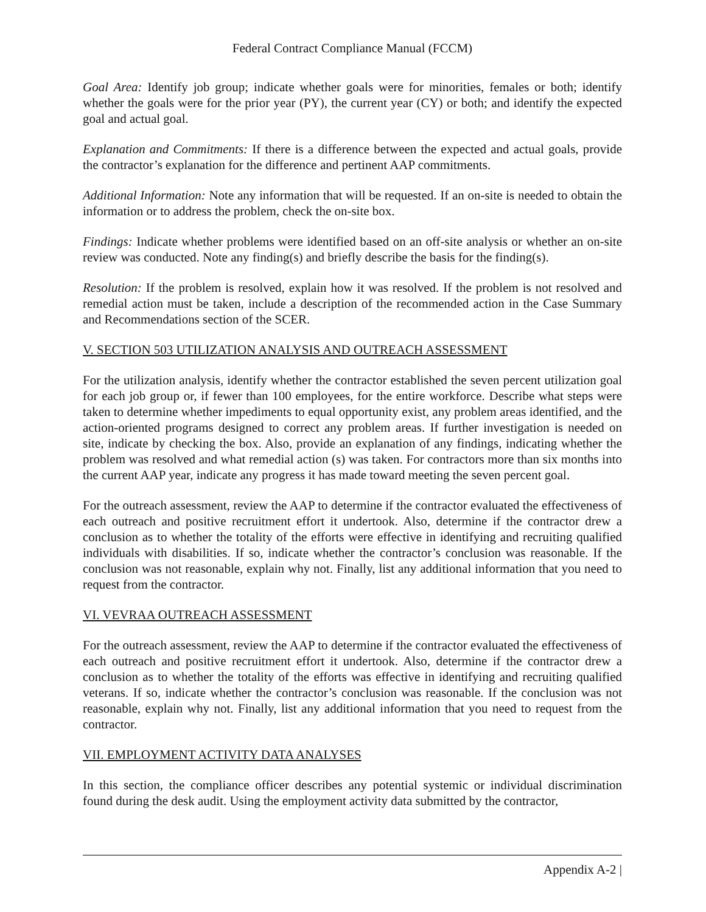Federal Contract Compliance Manual (FCCM)
Goal Area: Identify job group; indicate whether goals were for minorities, females or both; identify whether the goals were for the prior year (PY), the current year (CY) or both; and identify the expected goal and actual goal.
Explanation and Commitments: If there is a difference between the expected and actual goals, provide the contractor’s explanation for the difference and pertinent AAP commitments.
Additional Information: Note any information that will be requested. If an on-site is needed to obtain the information or to address the problem, check the on-site box.
Findings: Indicate whether problems were identified based on an off-site analysis or whether an on-site review was conducted. Note any finding(s) and briefly describe the basis for the finding(s).
Resolution: If the problem is resolved, explain how it was resolved. If the problem is not resolved and remedial action must be taken, include a description of the recommended action in the Case Summary and Recommendations section of the SCER.
V. SECTION 503 UTILIZATION ANALYSIS AND OUTREACH ASSESSMENT
For the utilization analysis, identify whether the contractor established the seven percent utilization goal for each job group or, if fewer than 100 employees, for the entire workforce. Describe what steps were taken to determine whether impediments to equal opportunity exist, any problem areas identified, and the action-oriented programs designed to correct any problem areas. If further investigation is needed on site, indicate by checking the box. Also, provide an explanation of any findings, indicating whether the problem was resolved and what remedial action (s) was taken. For contractors more than six months into the current AAP year, indicate any progress it has made toward meeting the seven percent goal.
For the outreach assessment, review the AAP to determine if the contractor evaluated the effectiveness of each outreach and positive recruitment effort it undertook. Also, determine if the contractor drew a conclusion as to whether the totality of the efforts were effective in identifying and recruiting qualified individuals with disabilities. If so, indicate whether the contractor’s conclusion was reasonable. If the conclusion was not reasonable, explain why not. Finally, list any additional information that you need to request from the contractor.
VI. VEVRAA OUTREACH ASSESSMENT
For the outreach assessment, review the AAP to determine if the contractor evaluated the effectiveness of each outreach and positive recruitment effort it undertook. Also, determine if the contractor drew a conclusion as to whether the totality of the efforts was effective in identifying and recruiting qualified veterans. If so, indicate whether the contractor’s conclusion was reasonable. If the conclusion was not reasonable, explain why not. Finally, list any additional information that you need to request from the contractor.
VII. EMPLOYMENT ACTIVITY DATA ANALYSES
In this section, the compliance officer describes any potential systemic or individual discrimination found during the desk audit. Using the employment activity data submitted by the contractor,
Appendix A-2 |